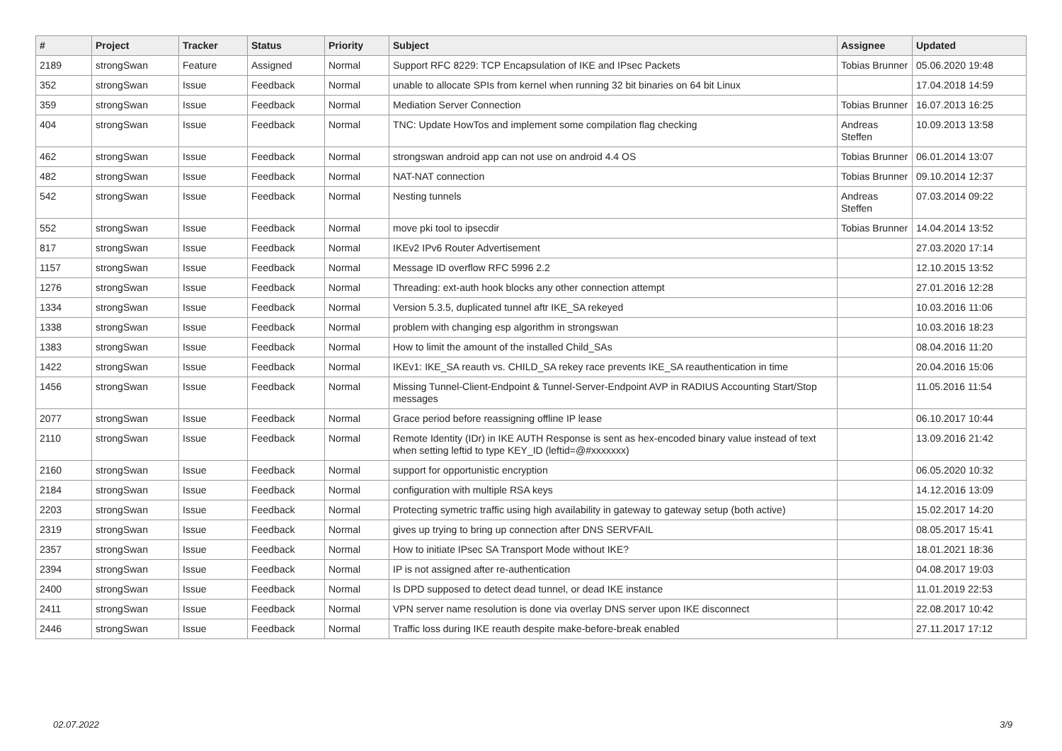| # | Project | Tracker | Status | Priority | Subject | Assignee | Updated |
| --- | --- | --- | --- | --- | --- | --- | --- |
| 2189 | strongSwan | Feature | Assigned | Normal | Support RFC 8229: TCP Encapsulation of IKE and IPsec Packets | Tobias Brunner | 05.06.2020 19:48 |
| 352 | strongSwan | Issue | Feedback | Normal | unable to allocate SPIs from kernel when running 32 bit binaries on 64 bit Linux | | 17.04.2018 14:59 |
| 359 | strongSwan | Issue | Feedback | Normal | Mediation Server Connection | Tobias Brunner | 16.07.2013 16:25 |
| 404 | strongSwan | Issue | Feedback | Normal | TNC: Update HowTos and implement some compilation flag checking | Andreas Steffen | 10.09.2013 13:58 |
| 462 | strongSwan | Issue | Feedback | Normal | strongswan android app can not use on android 4.4 OS | Tobias Brunner | 06.01.2014 13:07 |
| 482 | strongSwan | Issue | Feedback | Normal | NAT-NAT connection | Tobias Brunner | 09.10.2014 12:37 |
| 542 | strongSwan | Issue | Feedback | Normal | Nesting tunnels | Andreas Steffen | 07.03.2014 09:22 |
| 552 | strongSwan | Issue | Feedback | Normal | move pki tool to ipsecdir | Tobias Brunner | 14.04.2014 13:52 |
| 817 | strongSwan | Issue | Feedback | Normal | IKEv2 IPv6 Router Advertisement | | 27.03.2020 17:14 |
| 1157 | strongSwan | Issue | Feedback | Normal | Message ID overflow RFC 5996 2.2 | | 12.10.2015 13:52 |
| 1276 | strongSwan | Issue | Feedback | Normal | Threading: ext-auth hook blocks any other connection attempt | | 27.01.2016 12:28 |
| 1334 | strongSwan | Issue | Feedback | Normal | Version 5.3.5, duplicated tunnel aftr IKE_SA rekeyed | | 10.03.2016 11:06 |
| 1338 | strongSwan | Issue | Feedback | Normal | problem with changing esp algorithm in strongswan | | 10.03.2016 18:23 |
| 1383 | strongSwan | Issue | Feedback | Normal | How to limit the amount of the installed Child_SAs | | 08.04.2016 11:20 |
| 1422 | strongSwan | Issue | Feedback | Normal | IKEv1: IKE_SA reauth vs. CHILD_SA rekey race prevents IKE_SA reauthentication in time | | 20.04.2016 15:06 |
| 1456 | strongSwan | Issue | Feedback | Normal | Missing Tunnel-Client-Endpoint & Tunnel-Server-Endpoint AVP in RADIUS Accounting Start/Stop messages | | 11.05.2016 11:54 |
| 2077 | strongSwan | Issue | Feedback | Normal | Grace period before reassigning offline IP lease | | 06.10.2017 10:44 |
| 2110 | strongSwan | Issue | Feedback | Normal | Remote Identity (IDr) in IKE AUTH Response is sent as hex-encoded binary value instead of text when setting leftid to type KEY_ID (leftid=@#xxxxxxx) | | 13.09.2016 21:42 |
| 2160 | strongSwan | Issue | Feedback | Normal | support for opportunistic encryption | | 06.05.2020 10:32 |
| 2184 | strongSwan | Issue | Feedback | Normal | configuration with multiple RSA keys | | 14.12.2016 13:09 |
| 2203 | strongSwan | Issue | Feedback | Normal | Protecting symetric traffic using high availability in gateway to gateway setup (both active) | | 15.02.2017 14:20 |
| 2319 | strongSwan | Issue | Feedback | Normal | gives up trying to bring up connection after DNS SERVFAIL | | 08.05.2017 15:41 |
| 2357 | strongSwan | Issue | Feedback | Normal | How to initiate IPsec SA Transport Mode without IKE? | | 18.01.2021 18:36 |
| 2394 | strongSwan | Issue | Feedback | Normal | IP is not assigned after re-authentication | | 04.08.2017 19:03 |
| 2400 | strongSwan | Issue | Feedback | Normal | Is DPD supposed to detect dead tunnel, or dead IKE instance | | 11.01.2019 22:53 |
| 2411 | strongSwan | Issue | Feedback | Normal | VPN server name resolution is done via overlay DNS server upon IKE disconnect | | 22.08.2017 10:42 |
| 2446 | strongSwan | Issue | Feedback | Normal | Traffic loss during IKE reauth despite make-before-break enabled | | 27.11.2017 17:12 |
02.07.2022 3/9